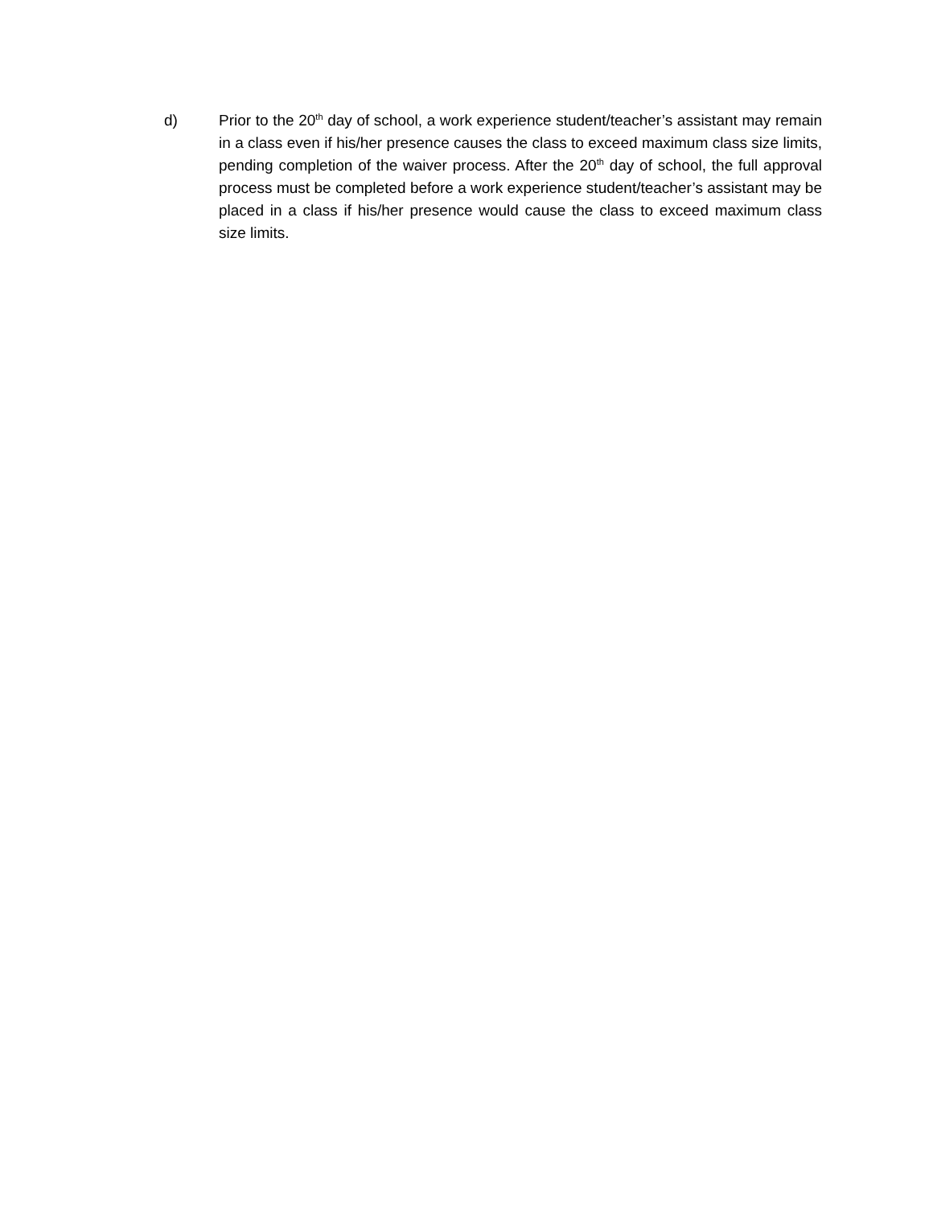d) Prior to the 20<sup>th</sup> day of school, a work experience student/teacher’s assistant may remain in a class even if his/her presence causes the class to exceed maximum class size limits, pending completion of the waiver process. After the 20<sup>th</sup> day of school, the full approval process must be completed before a work experience student/teacher’s assistant may be placed in a class if his/her presence would cause the class to exceed maximum class size limits.